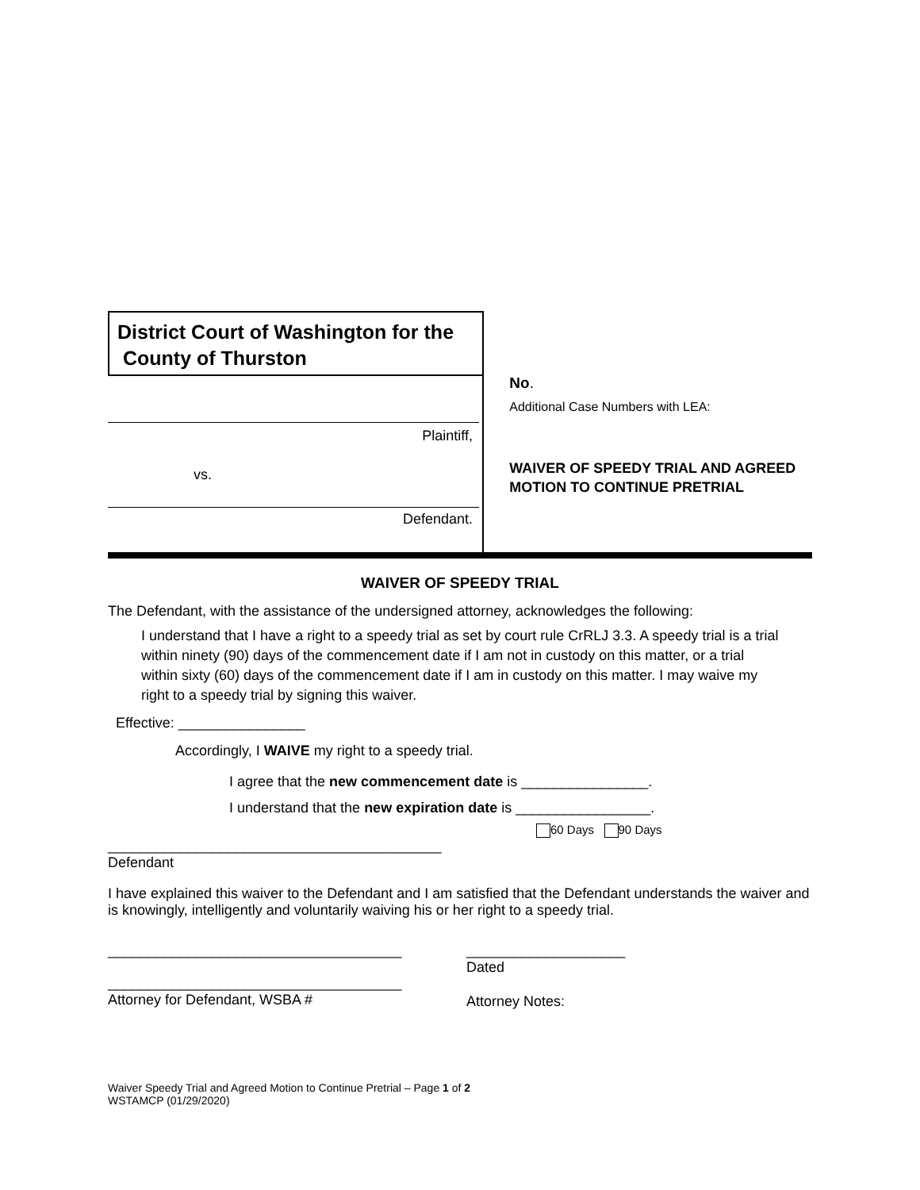District Court of Washington for the
County of Thurston
Plaintiff,
vs.
Defendant.
No.
Additional Case Numbers with LEA:
WAIVER OF SPEEDY TRIAL AND AGREED MOTION TO CONTINUE PRETRIAL
WAIVER OF SPEEDY TRIAL
The Defendant, with the assistance of the undersigned attorney, acknowledges the following:
I understand that I have a right to a speedy trial as set by court rule CrRLJ 3.3. A speedy trial is a trial within ninety (90) days of the commencement date if I am not in custody on this matter, or a trial within sixty (60) days of the commencement date if I am in custody on this matter. I may waive my right to a speedy trial by signing this waiver.
Effective: ________________
Accordingly, I WAIVE my right to a speedy trial.
I agree that the new commencement date is ________________.
I understand that the new expiration date is _________________.
60 Days 90 Days
__________________________________________
Defendant
I have explained this waiver to the Defendant and I am satisfied that the Defendant understands the waiver and is knowingly, intelligently and voluntarily waiving his or her right to a speedy trial.
_____________________________________
_____________________________________
Attorney for Defendant, WSBA #
____________________
Dated
Attorney Notes:
Waiver Speedy Trial and Agreed Motion to Continue Pretrial – Page 1 of 2
WSTAMCP (01/29/2020)